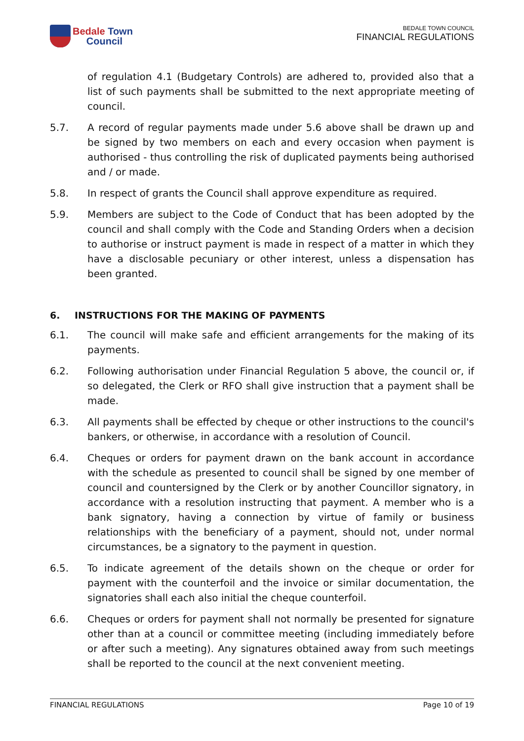Bedale Town
Council
BEDALE TOWN COUNCIL
FINANCIAL REGULATIONS
of regulation 4.1 (Budgetary Controls) are adhered to, provided also that a list of such payments shall be submitted to the next appropriate meeting of council.
5.7. A record of regular payments made under 5.6 above shall be drawn up and be signed by two members on each and every occasion when payment is authorised - thus controlling the risk of duplicated payments being authorised and / or made.
5.8. In respect of grants the Council shall approve expenditure as required.
5.9. Members are subject to the Code of Conduct that has been adopted by the council and shall comply with the Code and Standing Orders when a decision to authorise or instruct payment is made in respect of a matter in which they have a disclosable pecuniary or other interest, unless a dispensation has been granted.
6. INSTRUCTIONS FOR THE MAKING OF PAYMENTS
6.1. The council will make safe and efficient arrangements for the making of its payments.
6.2. Following authorisation under Financial Regulation 5 above, the council or, if so delegated, the Clerk or RFO shall give instruction that a payment shall be made.
6.3. All payments shall be effected by cheque or other instructions to the council's bankers, or otherwise, in accordance with a resolution of Council.
6.4. Cheques or orders for payment drawn on the bank account in accordance with the schedule as presented to council shall be signed by one member of council and countersigned by the Clerk or by another Councillor signatory, in accordance with a resolution instructing that payment. A member who is a bank signatory, having a connection by virtue of family or business relationships with the beneficiary of a payment, should not, under normal circumstances, be a signatory to the payment in question.
6.5. To indicate agreement of the details shown on the cheque or order for payment with the counterfoil and the invoice or similar documentation, the signatories shall each also initial the cheque counterfoil.
6.6. Cheques or orders for payment shall not normally be presented for signature other than at a council or committee meeting (including immediately before or after such a meeting). Any signatures obtained away from such meetings shall be reported to the council at the next convenient meeting.
FINANCIAL REGULATIONS Page 10 of 19